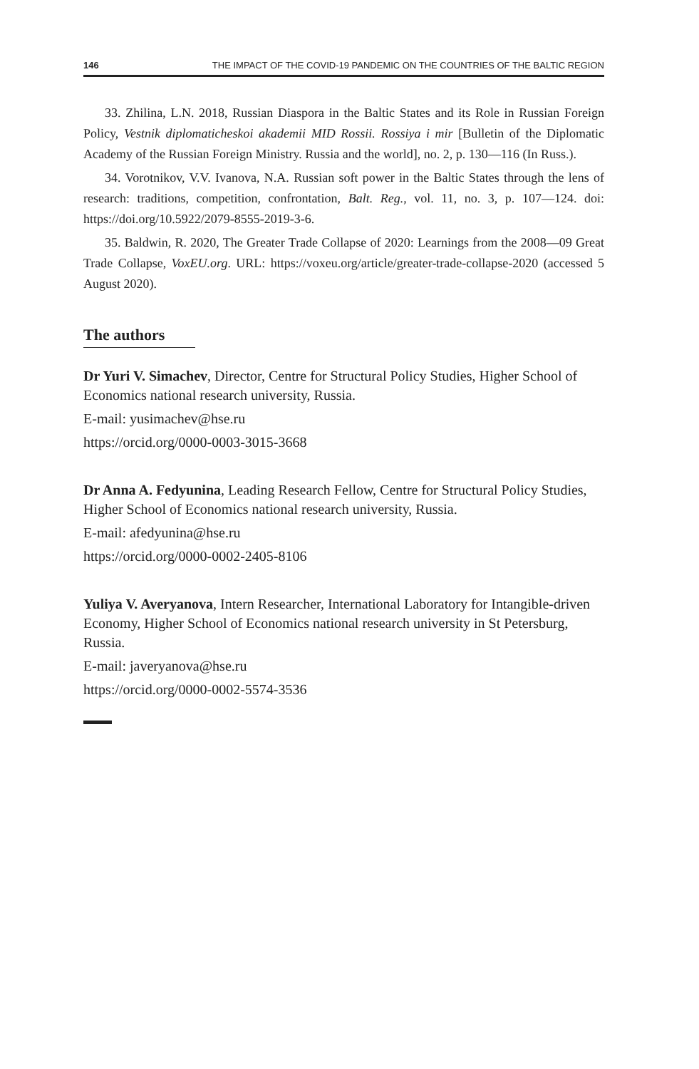146 THE IMPACT OF THE COVID-19 PANDEMIC ON THE COUNTRIES OF THE BALTIC REGION
33. Zhilina, L.N. 2018, Russian Diaspora in the Baltic States and its Role in Russian Foreign Policy, Vestnik diplomaticheskoi akademii MID Rossii. Rossiya i mir [Bulletin of the Diplomatic Academy of the Russian Foreign Ministry. Russia and the world], no. 2, p. 130—116 (In Russ.).
34. Vorotnikov, V.V. Ivanova, N.A. Russian soft power in the Baltic States through the lens of research: traditions, competition, confrontation, Balt. Reg., vol. 11, no. 3, p. 107—124. doi: https://doi.org/10.5922/2079-8555-2019-3-6.
35. Baldwin, R. 2020, The Greater Trade Collapse of 2020: Learnings from the 2008—09 Great Trade Collapse, VoxEU.org. URL: https://voxeu.org/article/greater-trade-collapse-2020 (accessed 5 August 2020).
The authors
Dr Yuri V. Simachev, Director, Centre for Structural Policy Studies, Higher School of Economics national research university, Russia.
E-mail: yusimachev@hse.ru
https://orcid.org/0000-0003-3015-3668
Dr Anna A. Fedyunina, Leading Research Fellow, Centre for Structural Policy Studies, Higher School of Economics national research university, Russia.
E-mail: afedyunina@hse.ru
https://orcid.org/0000-0002-2405-8106
Yuliya V. Averyanova, Intern Researcher, International Laboratory for Intangible-driven Economy, Higher School of Economics national research university in St Petersburg, Russia.
E-mail: javeryanova@hse.ru
https://orcid.org/0000-0002-5574-3536